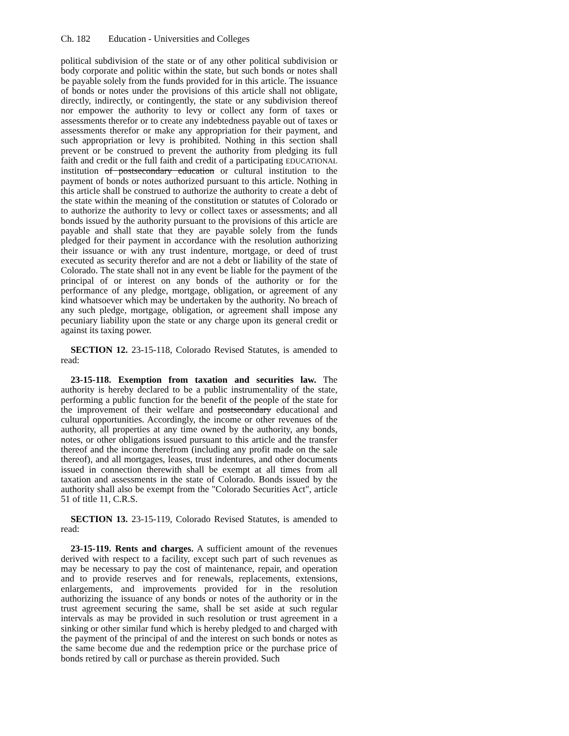Ch. 182 Education - Universities and Colleges
political subdivision of the state or of any other political subdivision or body corporate and politic within the state, but such bonds or notes shall be payable solely from the funds provided for in this article. The issuance of bonds or notes under the provisions of this article shall not obligate, directly, indirectly, or contingently, the state or any subdivision thereof nor empower the authority to levy or collect any form of taxes or assessments therefor or to create any indebtedness payable out of taxes or assessments therefor or make any appropriation for their payment, and such appropriation or levy is prohibited. Nothing in this section shall prevent or be construed to prevent the authority from pledging its full faith and credit or the full faith and credit of a participating EDUCATIONAL institution of postsecondary education or cultural institution to the payment of bonds or notes authorized pursuant to this article. Nothing in this article shall be construed to authorize the authority to create a debt of the state within the meaning of the constitution or statutes of Colorado or to authorize the authority to levy or collect taxes or assessments; and all bonds issued by the authority pursuant to the provisions of this article are payable and shall state that they are payable solely from the funds pledged for their payment in accordance with the resolution authorizing their issuance or with any trust indenture, mortgage, or deed of trust executed as security therefor and are not a debt or liability of the state of Colorado. The state shall not in any event be liable for the payment of the principal of or interest on any bonds of the authority or for the performance of any pledge, mortgage, obligation, or agreement of any kind whatsoever which may be undertaken by the authority. No breach of any such pledge, mortgage, obligation, or agreement shall impose any pecuniary liability upon the state or any charge upon its general credit or against its taxing power.
SECTION 12. 23-15-118, Colorado Revised Statutes, is amended to read:
23-15-118. Exemption from taxation and securities law. The authority is hereby declared to be a public instrumentality of the state, performing a public function for the benefit of the people of the state for the improvement of their welfare and postsecondary educational and cultural opportunities. Accordingly, the income or other revenues of the authority, all properties at any time owned by the authority, any bonds, notes, or other obligations issued pursuant to this article and the transfer thereof and the income therefrom (including any profit made on the sale thereof), and all mortgages, leases, trust indentures, and other documents issued in connection therewith shall be exempt at all times from all taxation and assessments in the state of Colorado. Bonds issued by the authority shall also be exempt from the "Colorado Securities Act", article 51 of title 11, C.R.S.
SECTION 13. 23-15-119, Colorado Revised Statutes, is amended to read:
23-15-119. Rents and charges. A sufficient amount of the revenues derived with respect to a facility, except such part of such revenues as may be necessary to pay the cost of maintenance, repair, and operation and to provide reserves and for renewals, replacements, extensions, enlargements, and improvements provided for in the resolution authorizing the issuance of any bonds or notes of the authority or in the trust agreement securing the same, shall be set aside at such regular intervals as may be provided in such resolution or trust agreement in a sinking or other similar fund which is hereby pledged to and charged with the payment of the principal of and the interest on such bonds or notes as the same become due and the redemption price or the purchase price of bonds retired by call or purchase as therein provided. Such